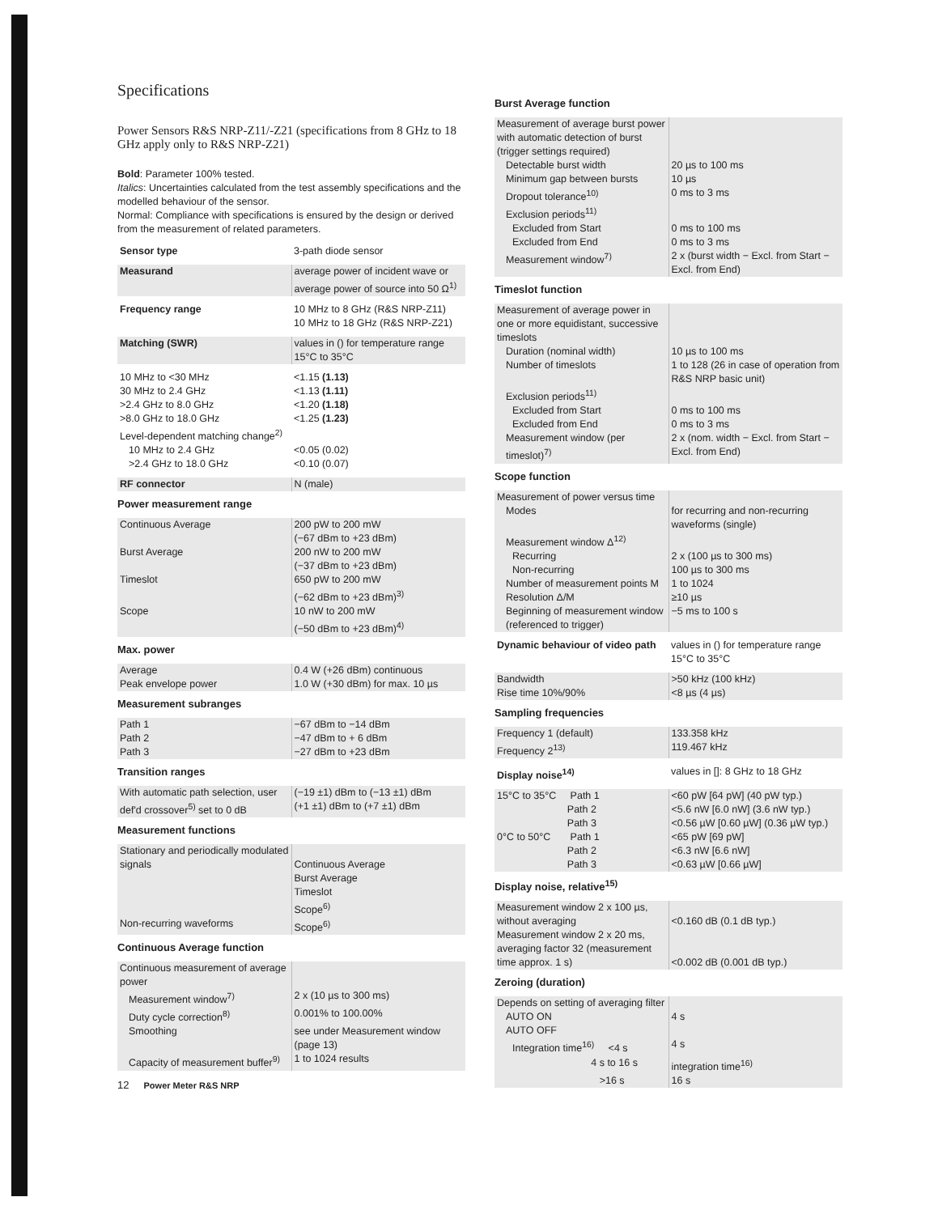Specifications
Power Sensors R&S NRP-Z11/-Z21 (specifications from 8 GHz to 18 GHz apply only to R&S NRP-Z21)
Bold: Parameter 100% tested.
Italics: Uncertainties calculated from the test assembly specifications and the modelled behaviour of the sensor.
Normal: Compliance with specifications is ensured by the design or derived from the measurement of related parameters.
| Sensor type | 3-path diode sensor |
| Measurand | average power of incident wave or average power of source into 50 Ω<sup>1)</sup> |
| Frequency range | 10 MHz to 8 GHz (R&S NRP-Z11) 10 MHz to 18 GHz (R&S NRP-Z21) |
| Matching (SWR) | values in () for temperature range 15°C to 35°C |
| 10 MHz to <30 MHz | <1.15 (1.13) |
| 30 MHz to 2.4 GHz | <1.13 (1.11) |
| >2.4 GHz to 8.0 GHz | <1.20 (1.18) |
| >8.0 GHz to 18.0 GHz | <1.25 (1.23) |
| Level-dependent matching change<sup>2)</sup> | |
| 10 MHz to 2.4 GHz | <0.05 (0.02) |
| >2.4 GHz to 18.0 GHz | <0.10 (0.07) |
| RF connector | N (male) |
Power measurement range
| Continuous Average | 200 pW to 200 mW (−67 dBm to +23 dBm) |
| Burst Average | 200 nW to 200 mW (−37 dBm to +23 dBm) |
| Timeslot | 650 pW to 200 mW (−62 dBm to +23 dBm)<sup>3)</sup> |
| Scope | 10 nW to 200 mW (−50 dBm to +23 dBm)<sup>4)</sup> |
Max. power
| Average Peak envelope power | 0.4 W (+26 dBm) continuous 1.0 W (+30 dBm) for max. 10 µs |
Measurement subranges
| Path 1 Path 2 Path 3 | −67 dBm to −14 dBm −47 dBm to + 6 dBm −27 dBm to +23 dBm |
Transition ranges
| With automatic path selection, user def'd crossover<sup>5)</sup> set to 0 dB | (−19 ±1) dBm to (−13 ±1) dBm (+1 ±1) dBm to (+7 ±1) dBm |
Measurement functions
| Stationary and periodically modulated signals | Continuous Average Burst Average Timeslot Scope<sup>6)</sup> |
| Non-recurring waveforms | Scope<sup>6)</sup> |
Continuous Average function
| Continuous measurement of average power | |
| Measurement window<sup>7)</sup> | 2 x (10 µs to 300 ms) |
| Duty cycle correction<sup>8)</sup> | 0.001% to 100.00% |
| Smoothing | see under Measurement window (page 13) |
| Capacity of measurement buffer<sup>9)</sup> | 1 to 1024 results |
12 Power Meter R&S NRP
Burst Average function
| Measurement of average burst power with automatic detection of burst (trigger settings required) | |
| Detectable burst width | 20 µs to 100 ms |
| Minimum gap between bursts | 10 µs |
| Dropout tolerance<sup>10)</sup> | 0 ms to 3 ms |
| Exclusion periods<sup>11)</sup> | |
| Excluded from Start | 0 ms to 100 ms |
| Excluded from End | 0 ms to 3 ms |
| Measurement window<sup>7)</sup> | 2 x (burst width − Excl. from Start − Excl. from End) |
Timeslot function
| Measurement of average power in one or more equidistant, successive timeslots | |
| Duration (nominal width) | 10 µs to 100 ms |
| Number of timeslots | 1 to 128 (26 in case of operation from R&S NRP basic unit) |
| Exclusion periods<sup>11)</sup> | |
| Excluded from Start | 0 ms to 100 ms |
| Excluded from End | 0 ms to 3 ms |
| Measurement window (per timeslot)<sup>7)</sup> | 2 x (nom. width − Excl. from Start − Excl. from End) |
Scope function
| Measurement of power versus time | |
| Modes | for recurring and non-recurring waveforms (single) |
| Measurement window Δ<sup>12)</sup> | |
| Recurring | 2 x (100 µs to 300 ms) |
| Non-recurring | 100 µs to 300 ms |
| Number of measurement points M | 1 to 1024 |
| Resolution Δ/M | ≥10 µs |
| Beginning of measurement window (referenced to trigger) | −5 ms to 100 s |
| Dynamic behaviour of video path | values in () for temperature range 15°C to 35°C |
| Bandwidth Rise time 10%/90% | >50 kHz (100 kHz) <8 µs (4 µs) |
Sampling frequencies
| Frequency 1 (default) Frequency 2<sup>13)</sup> | 133.358 kHz 119.467 kHz |
| Display noise<sup>14)</sup> | values in []: 8 GHz to 18 GHz |
| 15°C to 35°C Path 1 Path 2 Path 3 | <60 pW [64 pW] (40 pW typ.) <5.6 nW [6.0 nW] (3.6 nW typ.) <0.56 µW [0.60 µW] (0.36 µW typ.) |
| 0°C to 50°C Path 1 Path 2 Path 3 | <65 pW [69 pW] <6.3 nW [6.6 nW] <0.63 µW [0.66 µW] |
Display noise, relative<sup>15)</sup>
| Measurement window 2 x 100 µs, without averaging | <0.160 dB (0.1 dB typ.) |
| Measurement window 2 x 20 ms, averaging factor 32 (measurement time approx. 1 s) | <0.002 dB (0.001 dB typ.) |
Zeroing (duration)
| Depends on setting of averaging filter | |
| AUTO ON | 4 s |
| AUTO OFF | |
| Integration time<sup>16)</sup> <4 s | 4 s |
| 4 s to 16 s | integration time<sup>16)</sup> |
| >16 s | 16 s |